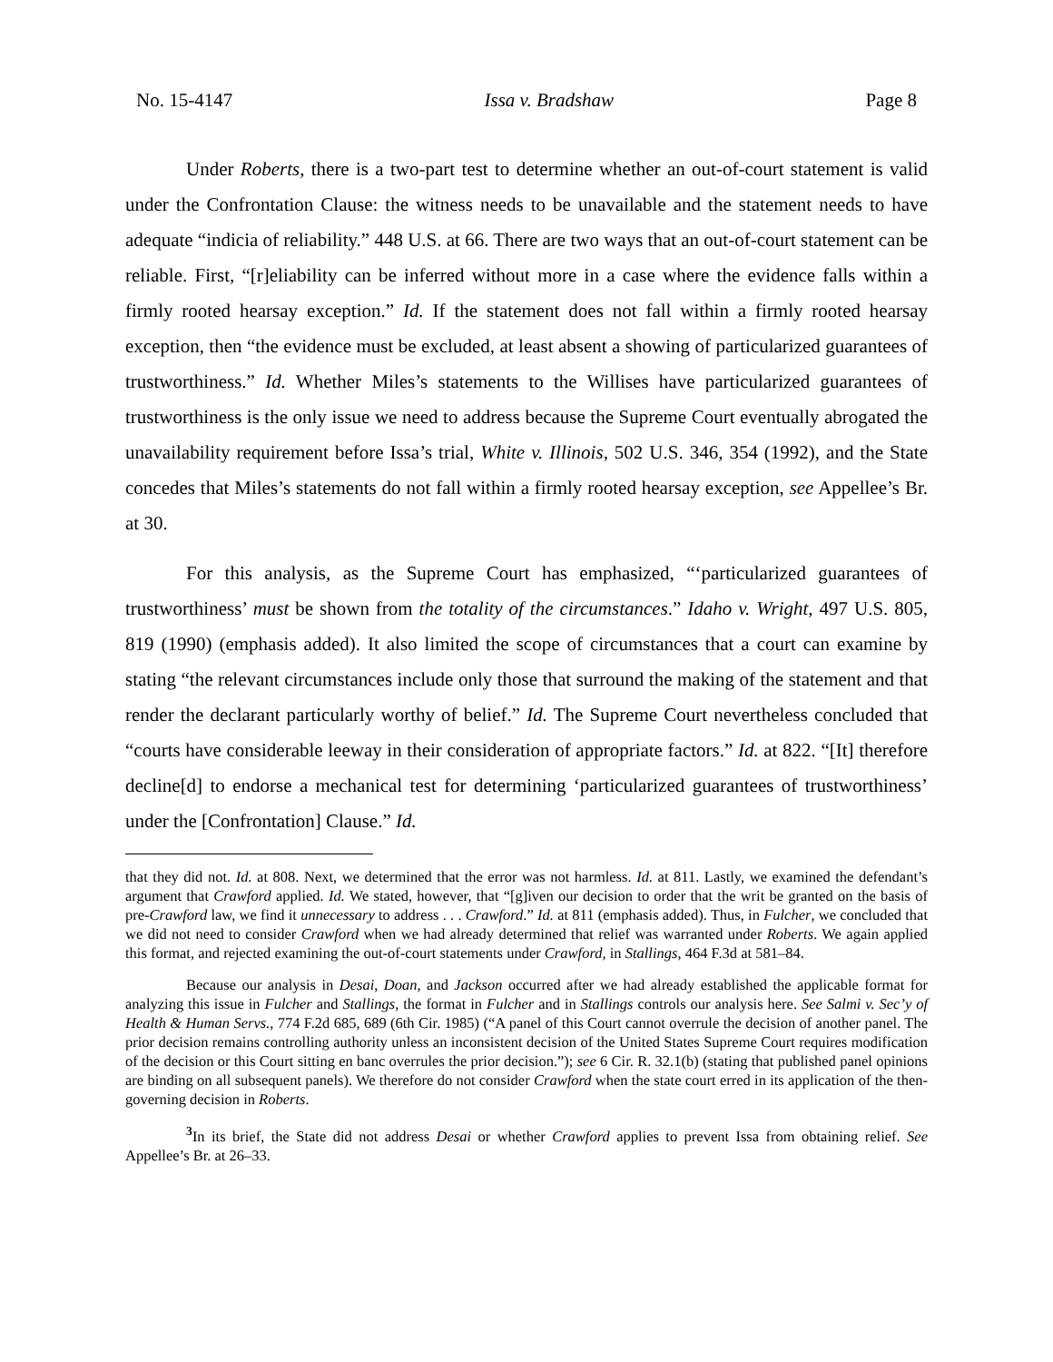No. 15-4147 Issa v. Bradshaw Page 8
Under Roberts, there is a two-part test to determine whether an out-of-court statement is valid under the Confrontation Clause: the witness needs to be unavailable and the statement needs to have adequate “indicia of reliability.” 448 U.S. at 66. There are two ways that an out-of-court statement can be reliable. First, “[r]eliability can be inferred without more in a case where the evidence falls within a firmly rooted hearsay exception.” Id. If the statement does not fall within a firmly rooted hearsay exception, then “the evidence must be excluded, at least absent a showing of particularized guarantees of trustworthiness.” Id. Whether Miles’s statements to the Willises have particularized guarantees of trustworthiness is the only issue we need to address because the Supreme Court eventually abrogated the unavailability requirement before Issa’s trial, White v. Illinois, 502 U.S. 346, 354 (1992), and the State concedes that Miles’s statements do not fall within a firmly rooted hearsay exception, see Appellee’s Br. at 30.
For this analysis, as the Supreme Court has emphasized, “‘particularized guarantees of trustworthiness’ must be shown from the totality of the circumstances.” Idaho v. Wright, 497 U.S. 805, 819 (1990) (emphasis added). It also limited the scope of circumstances that a court can examine by stating “the relevant circumstances include only those that surround the making of the statement and that render the declarant particularly worthy of belief.” Id. The Supreme Court nevertheless concluded that “courts have considerable leeway in their consideration of appropriate factors.” Id. at 822. “[It] therefore decline[d] to endorse a mechanical test for determining ‘particularized guarantees of trustworthiness’ under the [Confrontation] Clause.” Id.
that they did not. Id. at 808. Next, we determined that the error was not harmless. Id. at 811. Lastly, we examined the defendant’s argument that Crawford applied. Id. We stated, however, that “[g]iven our decision to order that the writ be granted on the basis of pre-Crawford law, we find it unnecessary to address . . . Crawford.” Id. at 811 (emphasis added). Thus, in Fulcher, we concluded that we did not need to consider Crawford when we had already determined that relief was warranted under Roberts. We again applied this format, and rejected examining the out-of-court statements under Crawford, in Stallings, 464 F.3d at 581–84.
Because our analysis in Desai, Doan, and Jackson occurred after we had already established the applicable format for analyzing this issue in Fulcher and Stallings, the format in Fulcher and in Stallings controls our analysis here. See Salmi v. Sec’y of Health & Human Servs., 774 F.2d 685, 689 (6th Cir. 1985) (“A panel of this Court cannot overrule the decision of another panel. The prior decision remains controlling authority unless an inconsistent decision of the United States Supreme Court requires modification of the decision or this Court sitting en banc overrules the prior decision.”); see 6 Cir. R. 32.1(b) (stating that published panel opinions are binding on all subsequent panels). We therefore do not consider Crawford when the state court erred in its application of the then-governing decision in Roberts.
<sup>3</sup> In its brief, the State did not address Desai or whether Crawford applies to prevent Issa from obtaining relief. See Appellee’s Br. at 26–33.